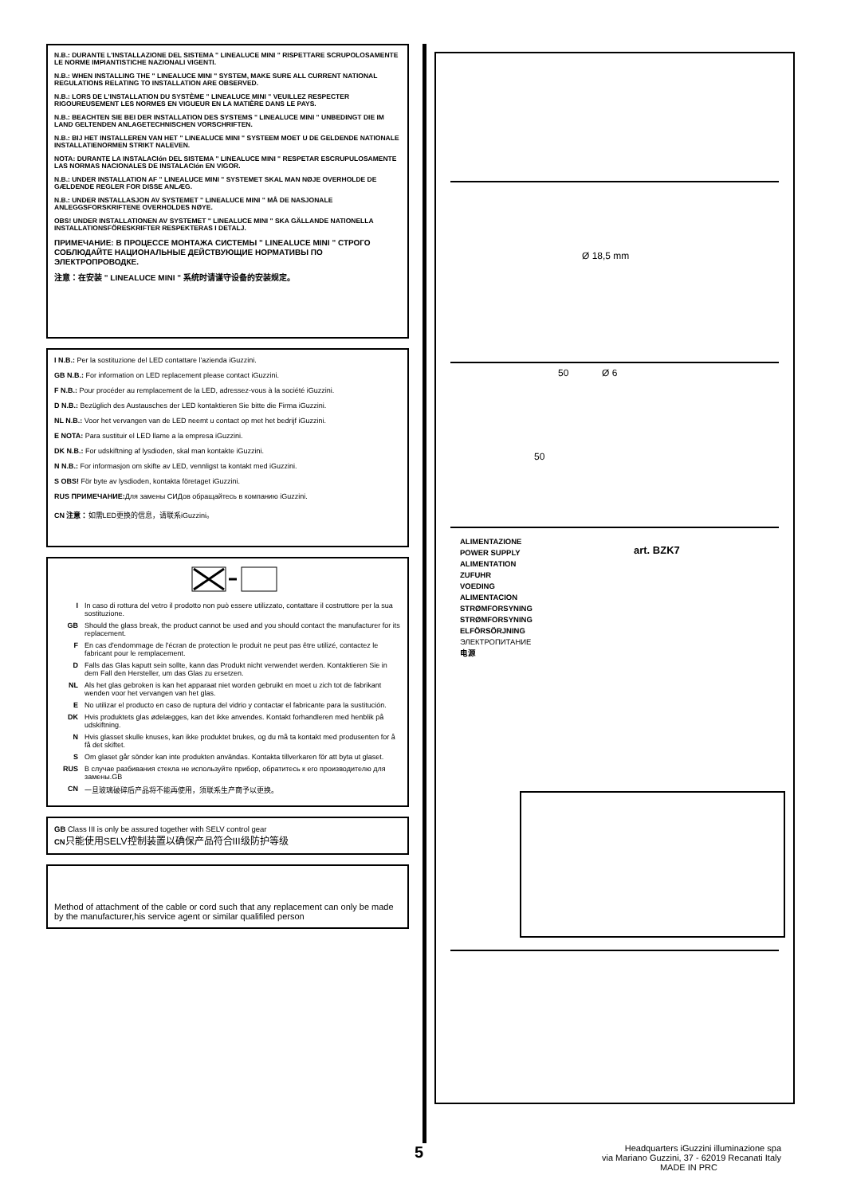N.B.: DURANTE L'INSTALLAZIONE DEL SISTEMA " LINEALUCE MINI " RISPETTARE SCRUPOLOSAMENTE LE NORME IMPIANTISTICHE NAZIONALI VIGENTI.
N.B.: WHEN INSTALLING THE " LINEALUCE MINI " SYSTEM, MAKE SURE ALL CURRENT NATIONAL REGULATIONS RELATING TO INSTALLATION ARE OBSERVED.
N.B.: LORS DE L'INSTALLATION DU SYSTÈME " LINEALUCE MINI " VEUILLEZ RESPECTER RIGOUREUSEMENT LES NORMES EN VIGUEUR EN LA MATIÈRE DANS LE PAYS.
N.B.: BEACHTEN SIE BEI DER INSTALLATION DES SYSTEMS " LINEALUCE MINI " UNBEDINGT DIE IM LAND GELTENDEN ANLAGETECHNISCHEN VORSCHRIFTEN.
N.B.: BIJ HET INSTALLEREN VAN HET " LINEALUCE MINI " SYSTEEM MOET U DE GELDENDE NATIONALE INSTALLATIENORMEN STRIKT NALEVEN.
NOTA: DURANTE LA INSTALACIón DEL SISTEMA " LINEALUCE MINI " RESPETAR ESCRUPULOSAMENTE LAS NORMAS NACIONALES DE INSTALACIón EN VIGOR.
N.B.: UNDER INSTALLATION AF " LINEALUCE MINI " SYSTEMET SKAL MAN NØJE OVERHOLDE DE GÆLDENDE REGLER FOR DISSE ANLÆG.
N.B.: UNDER INSTALLASJON AV SYSTEMET " LINEALUCE MINI " MÅ DE NASJONALE ANLEGGSFORSKRIFTENE OVERHOLDES NØYE.
OBS! UNDER INSTALLATIONEN AV SYSTEMET " LINEALUCE MINI " SKA GÄLLANDE NATIONELLA INSTALLATIONSFÖRESKRIFTER RESPEKTERAS I DETALJ.
ПРИМЕЧАНИЕ: В ПРОЦЕССЕ МОНТАЖА СИСТЕМЫ " LINEALUCE MINI " СТРОГО СОБЛЮДАЙТЕ НАЦИОНАЛЬНЫЕ ДЕЙСТВУЮЩИЕ НОРМАТИВЫ ПО ЭЛЕКТРОПРОВОДКЕ.
注意：在安装 " LINEALUCE MINI " 系统时请谨守设备的安装规定。
I N.B.: Per la sostituzione del LED contattare l'azienda iGuzzini.
GB N.B.: For information on LED replacement please contact iGuzzini.
F N.B.: Pour procéder au remplacement de la LED, adressez-vous à la société iGuzzini.
D N.B.: Bezüglich des Austausches der LED kontaktieren Sie bitte die Firma iGuzzini.
NL N.B.: Voor het vervangen van de LED neemt u contact op met het bedrijf iGuzzini.
E NOTA: Para sustituir el LED llame a la empresa iGuzzini.
DK N.B.: For udskiftning af lysdioden, skal man kontakte iGuzzini.
N N.B.: For informasjon om skifte av LED, vennligst ta kontakt med iGuzzini.
S OBS! För byte av lysdioden, kontakta företaget iGuzzini.
RUS ПРИМЕЧАНИЕ: Для замены СИДов обращайтесь в компанию iGuzzini.
CN 注意：如需LED更换的信息，请联系iGuzzini。
I In caso di rottura del vetro il prodotto non può essere utilizzato, contattare il costruttore per la sua sostituzione.
GB Should the glass break, the product cannot be used and you should contact the manufacturer for its replacement.
F En cas d'endommage de l'écran de protection le produit ne peut pas être utilizé, contactez le fabricant pour le remplacement.
D Falls das Glas kaputt sein sollte, kann das Produkt nicht verwendet werden. Kontaktieren Sie in dem Fall den Hersteller, um das Glas zu ersetzen.
NL Als het glas gebroken is kan het apparaat niet worden gebruikt en moet u zich tot de fabrikant wenden voor het vervangen van het glas.
E No utilizar el producto en caso de ruptura del vidrio y contactar el fabricante para la sustitución.
DK Hvis produktets glas ødelægges, kan det ikke anvendes. Kontakt forhandleren med henblik på udskiftning.
N Hvis glasset skulle knuses, kan ikke produktet brukes, og du må ta kontakt med produsenten for å få det skiftet.
S Om glaset går sönder kan inte produkten användas. Kontakta tillverkaren för att byta ut glaset.
RUS В случае разбивания стекла не используйте прибор, обратитесь к его производителю для замены.GB
CN 一旦玻璃破碎后产品将不能再使用，须联系生产商予以更换。
GB Class III is only be assured together with SELV control gear
CN 只能使用SELV控制装置以确保产品符合III级防护等级
Method of attachment of the cable or cord such that any replacement can only be made by the manufacturer,his service agent or similar qualifiled person
Ø 18,5 mm
50 Ø 6
50
ALIMENTAZIONE
POWER SUPPLY
ALIMENTATION
ZUFUHR
VOEDING
ALIMENTACION
STRØMFORSYNING
STRØMFORSYNING
ELFÖRSÖRJNING
ЭЛЕКТРОПИТАНИЕ
电源
art. BZK7
5
Headquarters iGuzzini illuminazione spa
via Mariano Guzzini, 37 - 62019 Recanati Italy
MADE IN PRC